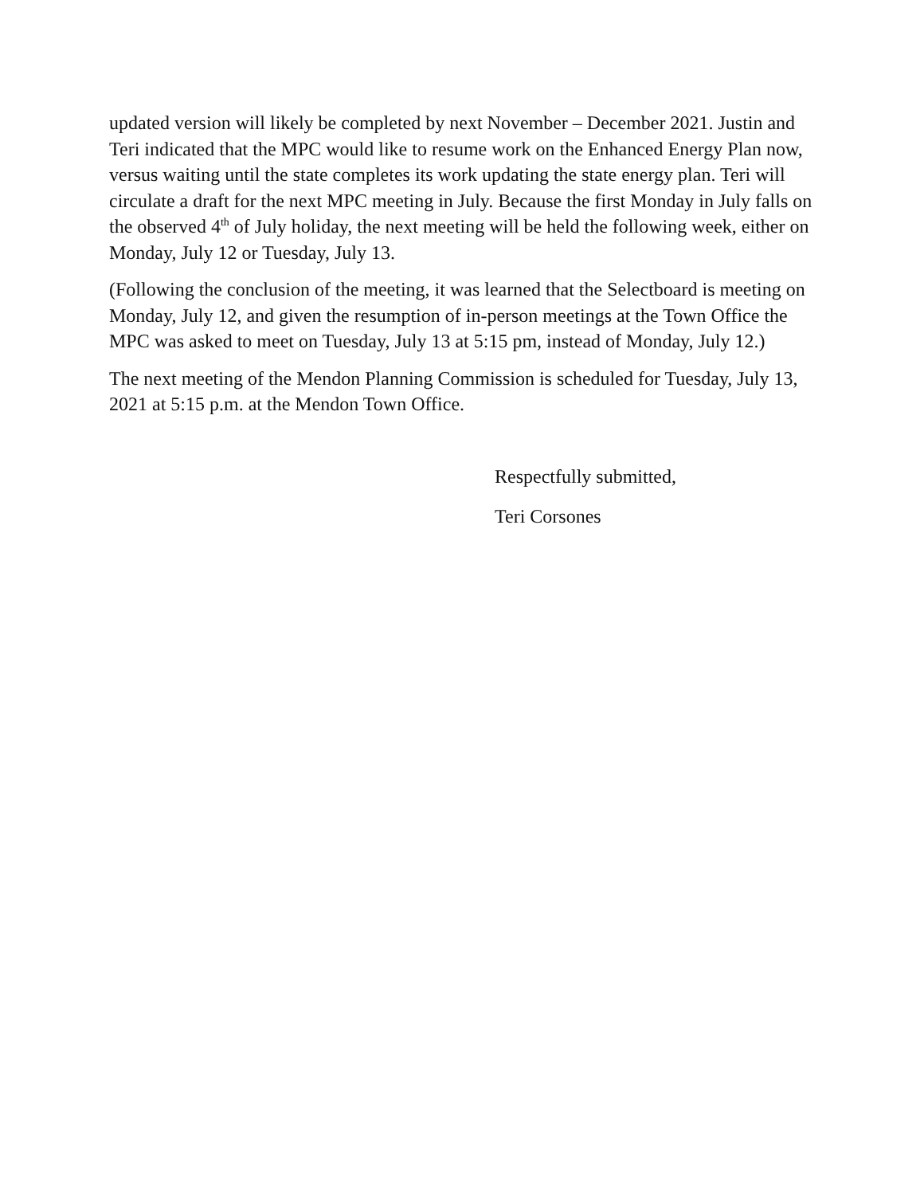updated version will likely be completed by next November – December 2021. Justin and Teri indicated that the MPC would like to resume work on the Enhanced Energy Plan now, versus waiting until the state completes its work updating the state energy plan. Teri will circulate a draft for the next MPC meeting in July. Because the first Monday in July falls on the observed 4<sup>th</sup> of July holiday, the next meeting will be held the following week, either on Monday, July 12 or Tuesday, July 13.
(Following the conclusion of the meeting, it was learned that the Selectboard is meeting on Monday, July 12, and given the resumption of in-person meetings at the Town Office the MPC was asked to meet on Tuesday, July 13 at 5:15 pm, instead of Monday, July 12.)
The next meeting of the Mendon Planning Commission is scheduled for Tuesday, July 13, 2021 at 5:15 p.m. at the Mendon Town Office.
Respectfully submitted,
Teri Corsones